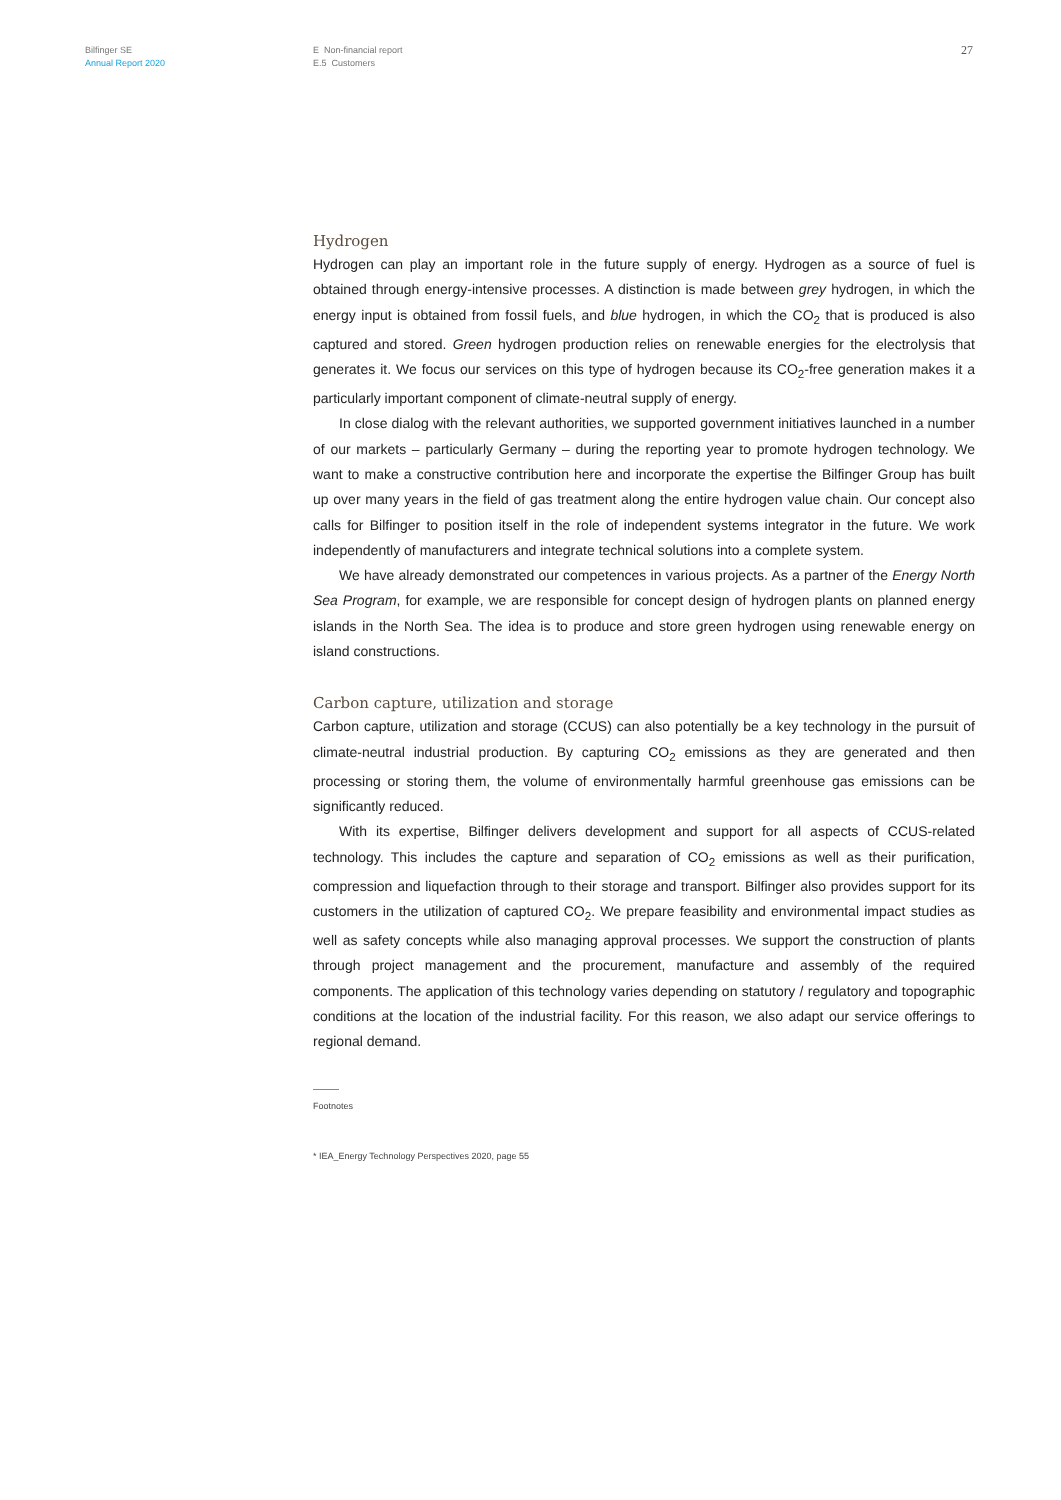Bilfinger SE
Annual Report 2020
E Non-financial report
E.5 Customers
27
Hydrogen
Hydrogen can play an important role in the future supply of energy. Hydrogen as a source of fuel is obtained through energy-intensive processes. A distinction is made between grey hydrogen, in which the energy input is obtained from fossil fuels, and blue hydrogen, in which the CO<sub>2</sub> that is produced is also captured and stored. Green hydrogen production relies on renewable energies for the electrolysis that generates it. We focus our services on this type of hydrogen because its CO<sub>2</sub>-free generation makes it a particularly important component of climate-neutral supply of energy.
In close dialog with the relevant authorities, we supported government initiatives launched in a number of our markets – particularly Germany – during the reporting year to promote hydrogen technology. We want to make a constructive contribution here and incorporate the expertise the Bilfinger Group has built up over many years in the field of gas treatment along the entire hydrogen value chain. Our concept also calls for Bilfinger to position itself in the role of independent systems integrator in the future. We work independently of manufacturers and integrate technical solutions into a complete system.
We have already demonstrated our competences in various projects. As a partner of the Energy North Sea Program, for example, we are responsible for concept design of hydrogen plants on planned energy islands in the North Sea. The idea is to produce and store green hydrogen using renewable energy on island constructions.
Carbon capture, utilization and storage
Carbon capture, utilization and storage (CCUS) can also potentially be a key technology in the pursuit of climate-neutral industrial production. By capturing CO<sub>2</sub> emissions as they are generated and then processing or storing them, the volume of environmentally harmful greenhouse gas emissions can be significantly reduced.
With its expertise, Bilfinger delivers development and support for all aspects of CCUS-related technology. This includes the capture and separation of CO<sub>2</sub> emissions as well as their purification, compression and liquefaction through to their storage and transport. Bilfinger also provides support for its customers in the utilization of captured CO<sub>2</sub>. We prepare feasibility and environmental impact studies as well as safety concepts while also managing approval processes. We support the construction of plants through project management and the procurement, manufacture and assembly of the required components. The application of this technology varies depending on statutory / regulatory and topographic conditions at the location of the industrial facility. For this reason, we also adapt our service offerings to regional demand.
Footnotes
* IEA_Energy Technology Perspectives 2020, page 55